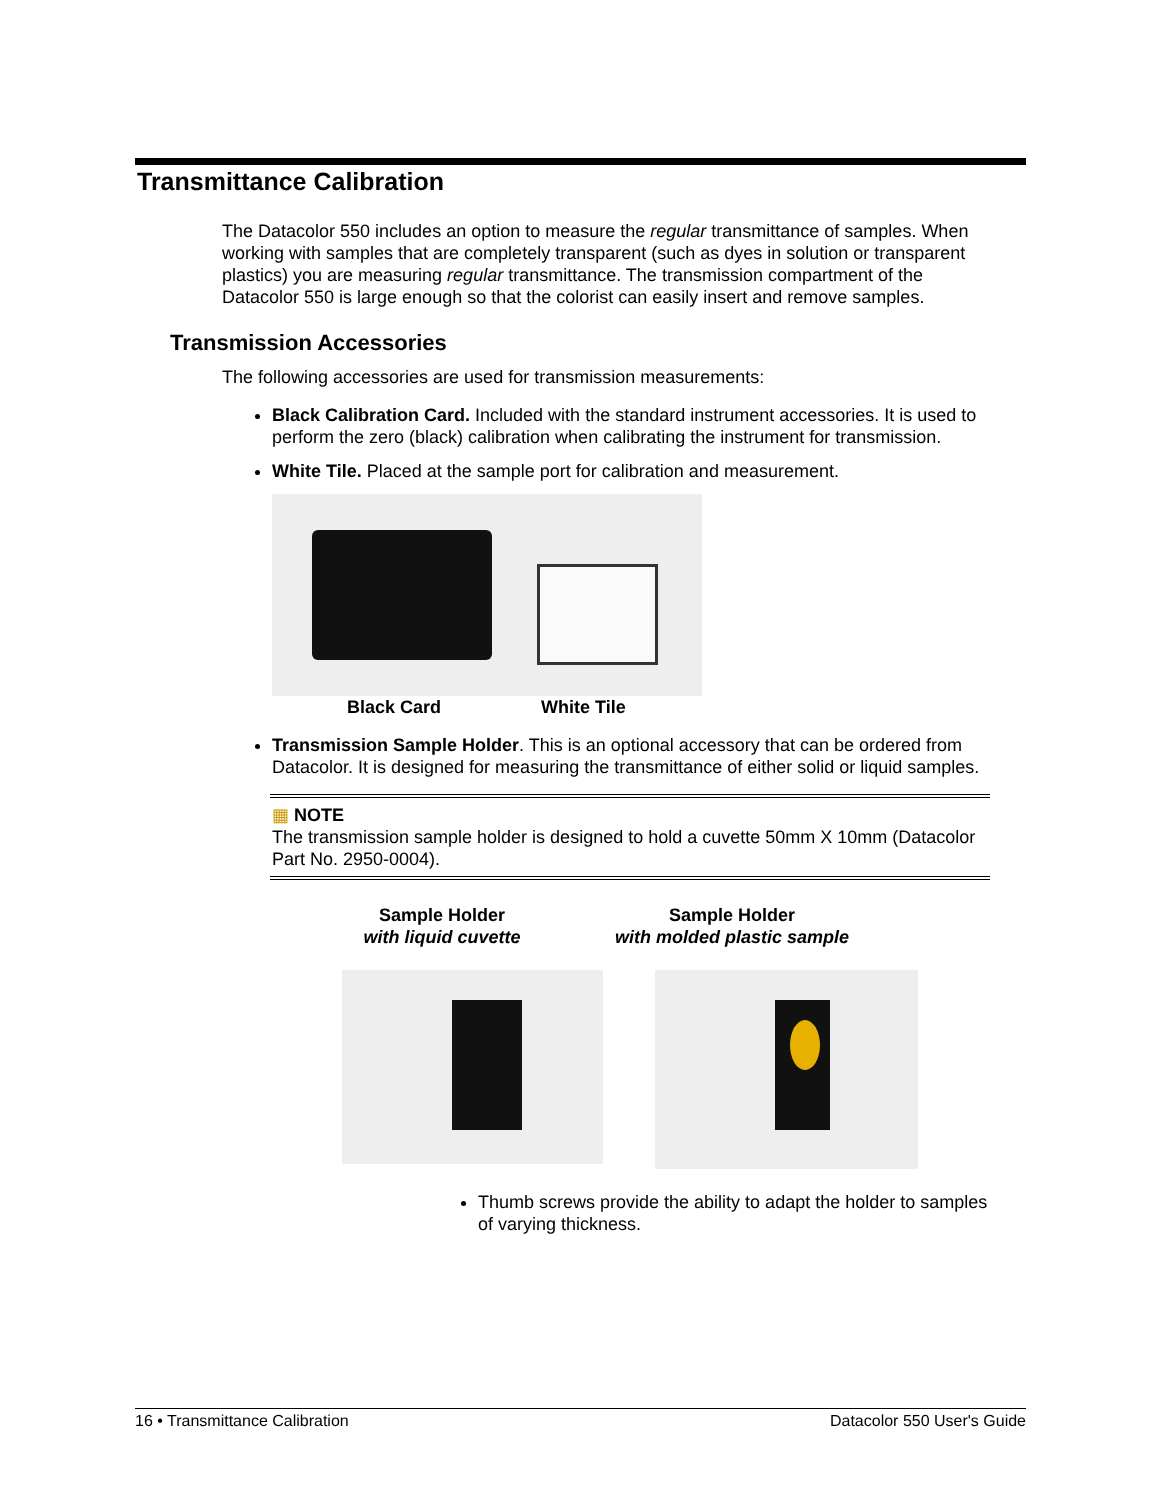Transmittance Calibration
The Datacolor 550 includes an option to measure the regular transmittance of samples. When working with samples that are completely transparent (such as dyes in solution or transparent plastics) you are measuring regular transmittance. The transmission compartment of the Datacolor 550 is large enough so that the colorist can easily insert and remove samples.
Transmission Accessories
The following accessories are used for transmission measurements:
Black Calibration Card. Included with the standard instrument accessories. It is used to perform the zero (black) calibration when calibrating the instrument for transmission.
White Tile. Placed at the sample port for calibration and measurement.
Black Card White Tile
Transmission Sample Holder. This is an optional accessory that can be ordered from Datacolor. It is designed for measuring the transmittance of either solid or liquid samples.
▦ NOTE
The transmission sample holder is designed to hold a cuvette 50mm X 10mm (Datacolor Part No. 2950-0004).
Sample Holder
with liquid cuvette
Sample Holder
with molded plastic sample
Thumb screws provide the ability to adapt the holder to samples of varying thickness.
16 • Transmittance Calibration Datacolor 550 User's Guide